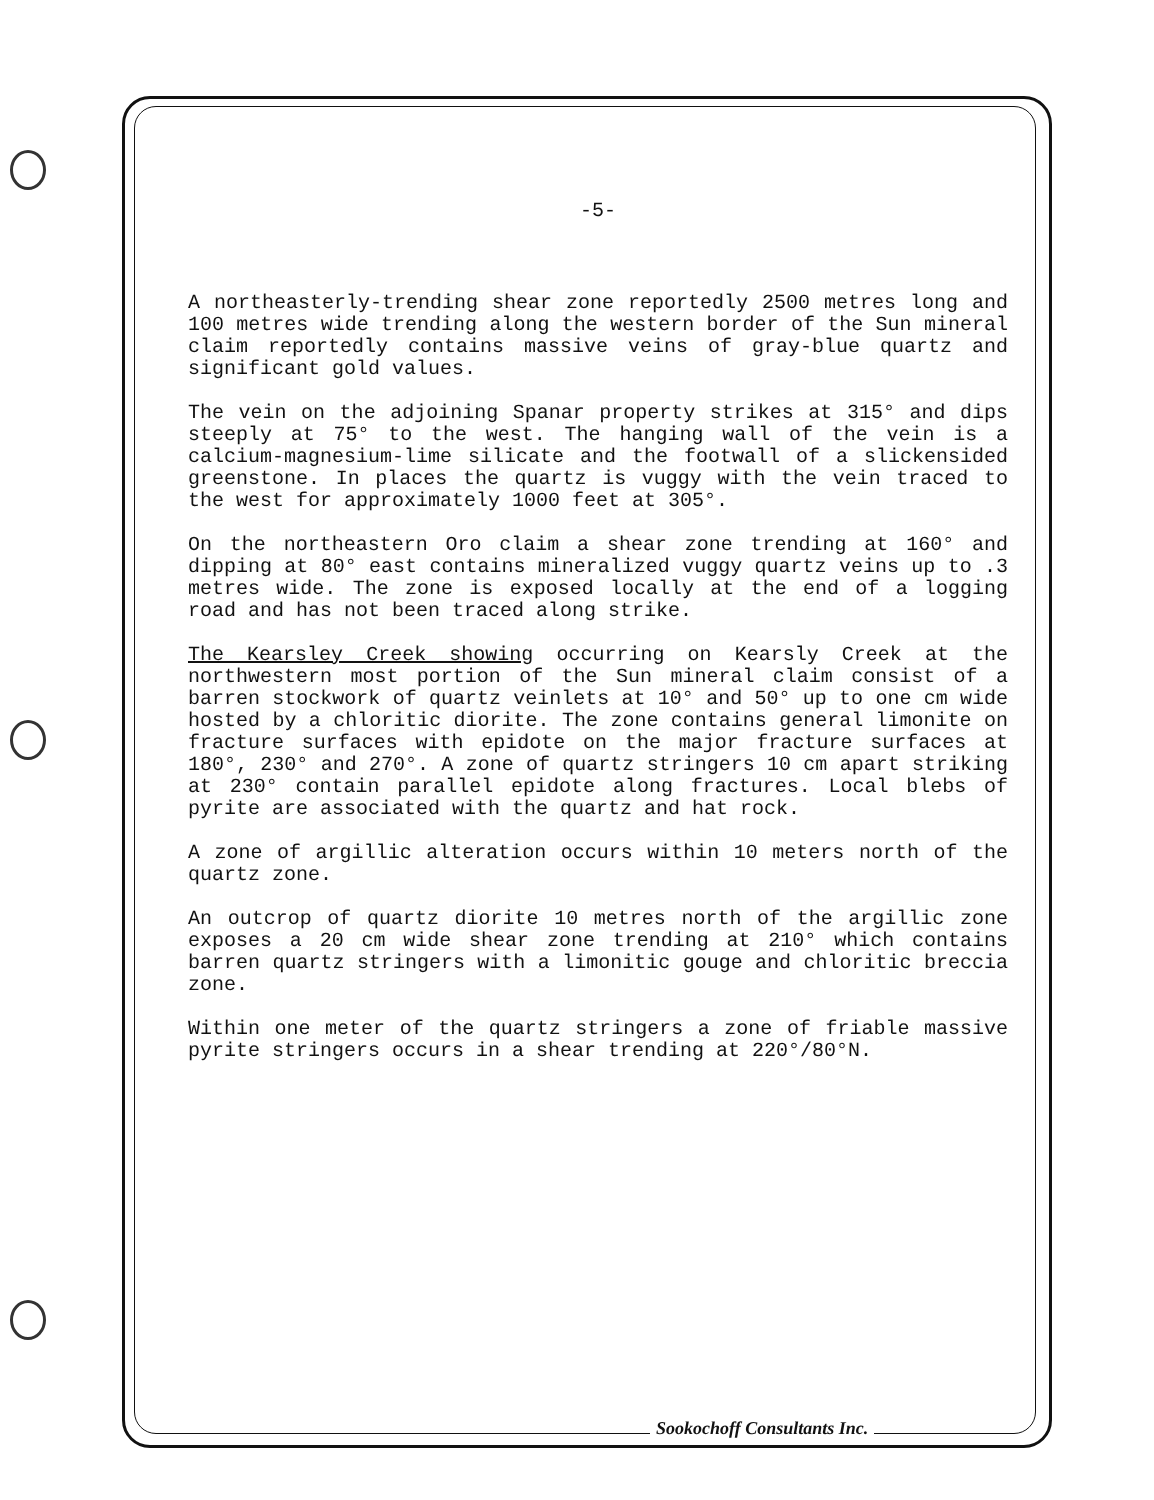-5-
A northeasterly-trending shear zone reportedly 2500 metres long and 100 metres wide trending along the western border of the Sun mineral claim reportedly contains massive veins of gray-blue quartz and significant gold values.
The vein on the adjoining Spanar property strikes at 315° and dips steeply at 75° to the west. The hanging wall of the vein is a calcium-magnesium-lime silicate and the footwall of a slickensided greenstone. In places the quartz is vuggy with the vein traced to the west for approximately 1000 feet at 305°.
On the northeastern Oro claim a shear zone trending at 160° and dipping at 80° east contains mineralized vuggy quartz veins up to .3 metres wide. The zone is exposed locally at the end of a logging road and has not been traced along strike.
The Kearsley Creek showing occurring on Kearsly Creek at the northwestern most portion of the Sun mineral claim consist of a barren stockwork of quartz veinlets at 10° and 50° up to one cm wide hosted by a chloritic diorite. The zone contains general limonite on fracture surfaces with epidote on the major fracture surfaces at 180°, 230° and 270°. A zone of quartz stringers 10 cm apart striking at 230° contain parallel epidote along fractures. Local blebs of pyrite are associated with the quartz and hat rock.
A zone of argillic alteration occurs within 10 meters north of the quartz zone.
An outcrop of quartz diorite 10 metres north of the argillic zone exposes a 20 cm wide shear zone trending at 210° which contains barren quartz stringers with a limonitic gouge and chloritic breccia zone.
Within one meter of the quartz stringers a zone of friable massive pyrite stringers occurs in a shear trending at 220°/80°N.
Sookochoff Consultants Inc.